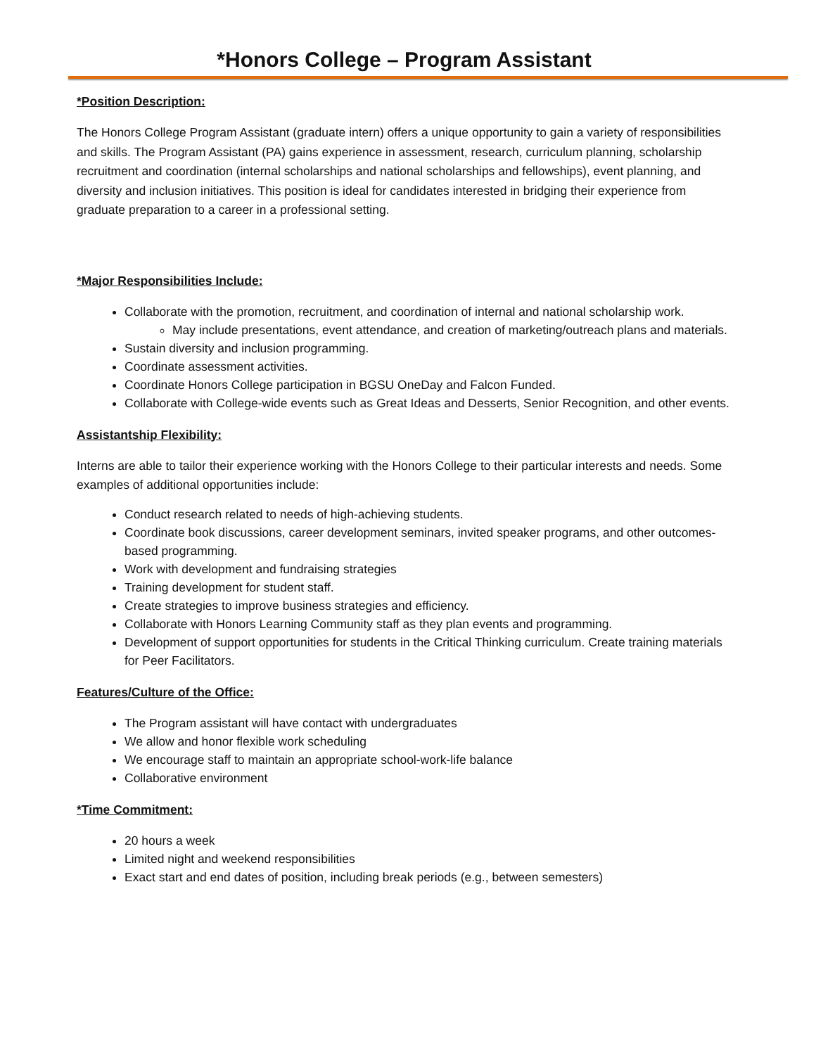*Honors College – Program Assistant
*Position Description:
The Honors College Program Assistant (graduate intern) offers a unique opportunity to gain a variety of responsibilities and skills. The Program Assistant (PA) gains experience in assessment, research, curriculum planning, scholarship recruitment and coordination (internal scholarships and national scholarships and fellowships), event planning, and diversity and inclusion initiatives. This position is ideal for candidates interested in bridging their experience from graduate preparation to a career in a professional setting.
*Major Responsibilities Include:
Collaborate with the promotion, recruitment, and coordination of internal and national scholarship work.
May include presentations, event attendance, and creation of marketing/outreach plans and materials.
Sustain diversity and inclusion programming.
Coordinate assessment activities.
Coordinate Honors College participation in BGSU OneDay and Falcon Funded.
Collaborate with College-wide events such as Great Ideas and Desserts, Senior Recognition, and other events.
Assistantship Flexibility:
Interns are able to tailor their experience working with the Honors College to their particular interests and needs. Some examples of additional opportunities include:
Conduct research related to needs of high-achieving students.
Coordinate book discussions, career development seminars, invited speaker programs, and other outcomes-based programming.
Work with development and fundraising strategies
Training development for student staff.
Create strategies to improve business strategies and efficiency.
Collaborate with Honors Learning Community staff as they plan events and programming.
Development of support opportunities for students in the Critical Thinking curriculum. Create training materials for Peer Facilitators.
Features/Culture of the Office:
The Program assistant will have contact with undergraduates
We allow and honor flexible work scheduling
We encourage staff to maintain an appropriate school-work-life balance
Collaborative environment
*Time Commitment:
20 hours a week
Limited night and weekend responsibilities
Exact start and end dates of position, including break periods (e.g., between semesters)